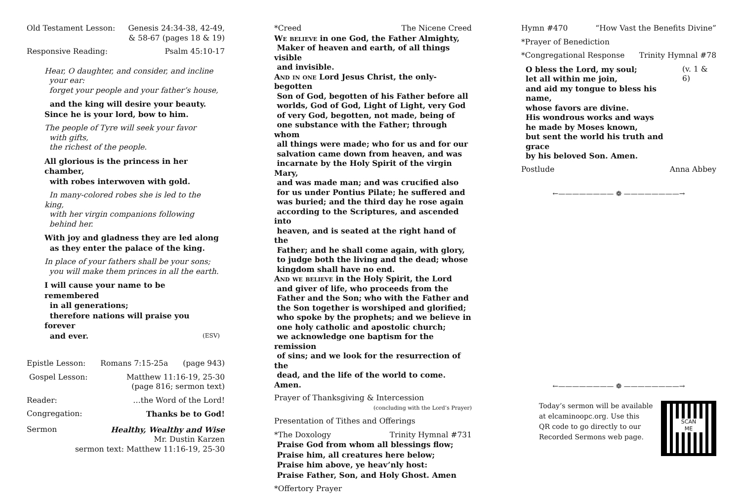Old Testament Lesson: Genesis 24:34-38, 42-49,
& 58-67 (pages 18 & 19)
Responsive Reading: Psalm 45:10-17
Hear, O daughter, and consider, and incline
your ear:
forget your people and your father’s house,
and the king will desire your beauty.
Since he is your lord, bow to him.
The people of Tyre will seek your favor
with gifts,
the richest of the people.
All glorious is the princess in her chamber,
with robes interwoven with gold.
In many-colored robes she is led to the king,
with her virgin companions following
behind her.
With joy and gladness they are led along
as they enter the palace of the king.
In place of your fathers shall be your sons;
you will make them princes in all the earth.
I will cause your name to be remembered
in all generations;
therefore nations will praise you forever
and ever. (ESV)
Epistle Lesson: Romans 7:15-25a (page 943)
Gospel Lesson: Matthew 11:16-19, 25-30
(page 816; sermon text)
Reader: …the Word of the Lord!
Congregation: Thanks be to God!
Sermon Healthy, Wealthy and Wise
Mr. Dustin Karzen
sermon text: Matthew 11:16-19, 25-30
*Creed The Nicene Creed
We believe in one God, the Father Almighty,
Maker of heaven and earth, of all things visible
and invisible.
And in one Lord Jesus Christ, the only-begotten
Son of God, begotten of his Father before all
worlds, God of God, Light of Light, very God
of very God, begotten, not made, being of
one substance with the Father; through whom
all things were made; who for us and for our
salvation came down from heaven, and was
incarnate by the Holy Spirit of the virgin Mary,
and was made man; and was crucified also
for us under Pontius Pilate; he suffered and
was buried; and the third day he rose again
according to the Scriptures, and ascended into
heaven, and is seated at the right hand of the
Father; and he shall come again, with glory,
to judge both the living and the dead; whose
kingdom shall have no end.
And we believe in the Holy Spirit, the Lord
and giver of life, who proceeds from the
Father and the Son; who with the Father and
the Son together is worshiped and glorified;
who spoke by the prophets; and we believe in
one holy catholic and apostolic church;
we acknowledge one baptism for the remission
of sins; and we look for the resurrection of the
dead, and the life of the world to come. Amen.
Prayer of Thanksgiving & Intercession
(concluding with the Lord’s Prayer)
Presentation of Tithes and Offerings
*The Doxology Trinity Hymnal #731
Praise God from whom all blessings flow;
Praise him, all creatures here below;
Praise him above, ye heav’nly host:
Praise Father, Son, and Holy Ghost. Amen
*Offertory Prayer
Hymn #470 “How Vast the Benefits Divine”
*Prayer of Benediction
*Congregational Response Trinity Hymnal #78
O bless the Lord, my soul;
let all within me join,
and aid my tongue to bless his name,
whose favors are divine.
His wondrous works and ways
he made by Moses known,
but sent the world his truth and grace
by his beloved Son. Amen. (v. 1 & 6)
Postlude Anna Abbey
←———————— ❁ ————————→
←———————— ❁ ————————→
Today’s sermon will be available
at elcaminoopc.org. Use this
QR code to go directly to our
Recorded Sermons web page.
SCAN
ME